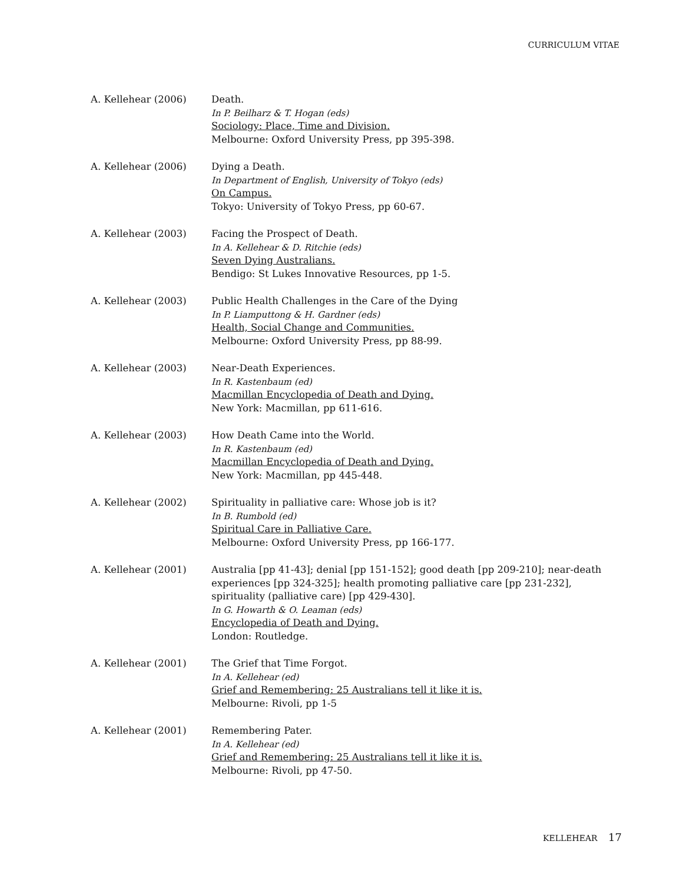CURRICULUM VITAE
A. Kellehear (2006) Death.
In P. Beilharz & T. Hogan (eds)
Sociology: Place, Time and Division.
Melbourne: Oxford University Press, pp 395-398.
A. Kellehear (2006) Dying a Death.
In Department of English, University of Tokyo (eds)
On Campus.
Tokyo: University of Tokyo Press, pp 60-67.
A. Kellehear (2003) Facing the Prospect of Death.
In A. Kellehear & D. Ritchie (eds)
Seven Dying Australians.
Bendigo: St Lukes Innovative Resources, pp 1-5.
A. Kellehear (2003) Public Health Challenges in the Care of the Dying
In P. Liamputtong & H. Gardner (eds)
Health, Social Change and Communities.
Melbourne: Oxford University Press, pp 88-99.
A. Kellehear (2003) Near-Death Experiences.
In R. Kastenbaum (ed)
Macmillan Encyclopedia of Death and Dying.
New York: Macmillan, pp 611-616.
A. Kellehear (2003) How Death Came into the World.
In R. Kastenbaum (ed)
Macmillan Encyclopedia of Death and Dying.
New York: Macmillan, pp 445-448.
A. Kellehear (2002) Spirituality in palliative care: Whose job is it?
In B. Rumbold (ed)
Spiritual Care in Palliative Care.
Melbourne: Oxford University Press, pp 166-177.
A. Kellehear (2001) Australia [pp 41-43]; denial [pp 151-152]; good death [pp 209-210]; near-death experiences [pp 324-325]; health promoting palliative care [pp 231-232], spirituality (palliative care) [pp 429-430].
In G. Howarth & O. Leaman (eds)
Encyclopedia of Death and Dying.
London: Routledge.
A. Kellehear (2001) The Grief that Time Forgot.
In A. Kellehear (ed)
Grief and Remembering: 25 Australians tell it like it is.
Melbourne: Rivoli, pp 1-5
A. Kellehear (2001) Remembering Pater.
In A. Kellehear (ed)
Grief and Remembering: 25 Australians tell it like it is.
Melbourne: Rivoli, pp 47-50.
KELLEHEAR 17